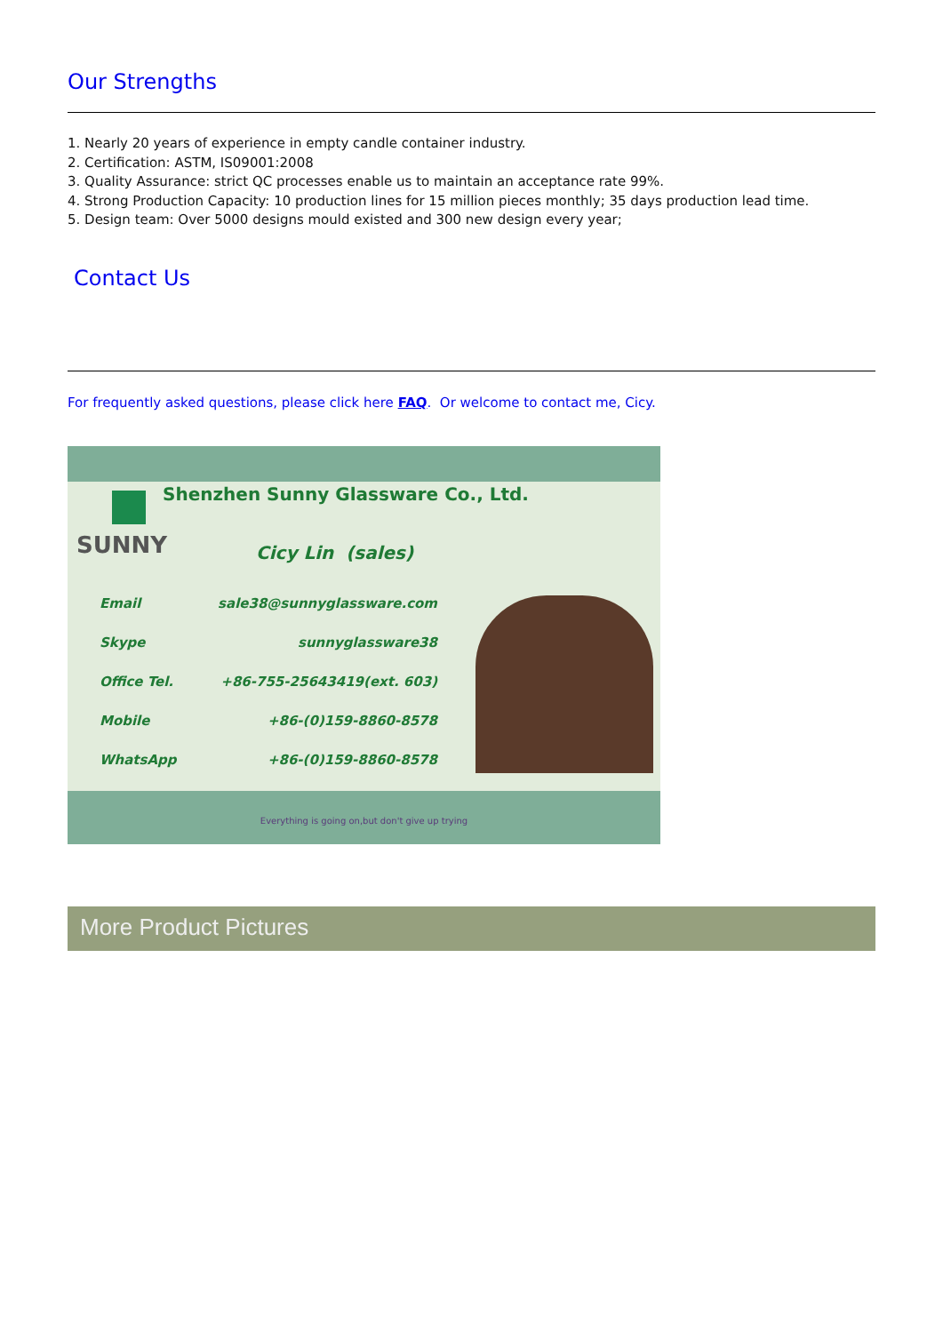Our Strengths
1. Nearly 20 years of experience in empty candle container industry.
2. Certification: ASTM, IS09001:2008
3. Quality Assurance: strict QC processes enable us to maintain an acceptance rate 99%.
4. Strong Production Capacity: 10 production lines for 15 million pieces monthly; 35 days production lead time.
5. Design team: Over 5000 designs mould existed and 300 new design every year;
Contact Us
For frequently asked questions, please click here FAQ. Or welcome to contact me, Cicy.
Shenzhen Sunny Glassware Co., Ltd.
SUNNY
Cicy Lin (sales)
Email sale38@sunnyglassware.com
Skype sunnyglassware38
Office Tel. +86-755-25643419(ext. 603)
Mobile +86-(0)159-8860-8578
WhatsApp +86-(0)159-8860-8578
Everything is going on,but don't give up trying
More Product Pictures